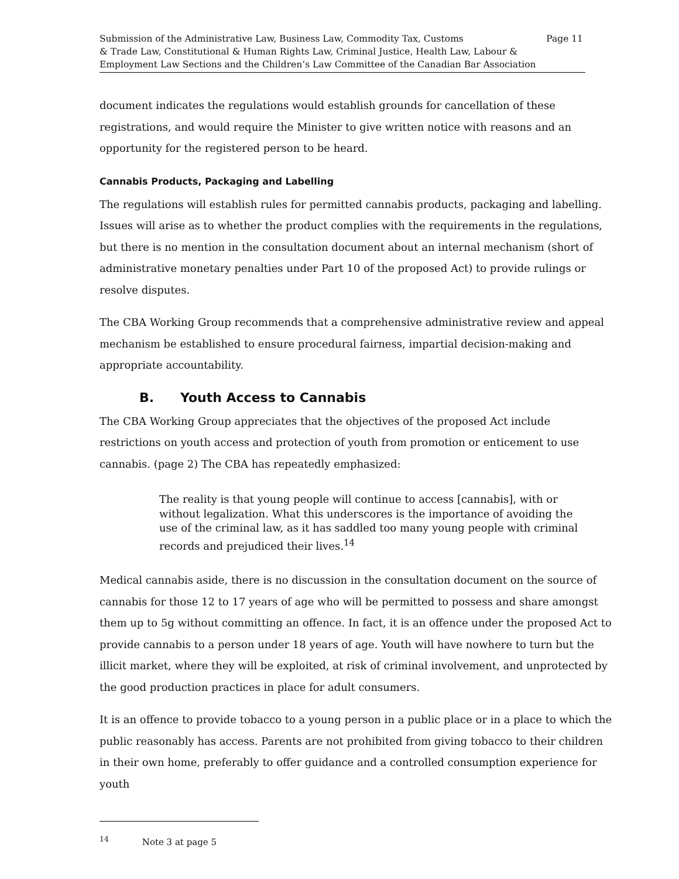Submission of the Administrative Law, Business Law, Commodity Tax, Customs
& Trade Law, Constitutional & Human Rights Law, Criminal Justice, Health Law, Labour &
Employment Law Sections and the Children’s Law Committee of the Canadian Bar Association
Page 11
document indicates the regulations would establish grounds for cancellation of these registrations, and would require the Minister to give written notice with reasons and an opportunity for the registered person to be heard.
Cannabis Products, Packaging and Labelling
The regulations will establish rules for permitted cannabis products, packaging and labelling. Issues will arise as to whether the product complies with the requirements in the regulations, but there is no mention in the consultation document about an internal mechanism (short of administrative monetary penalties under Part 10 of the proposed Act) to provide rulings or resolve disputes.
The CBA Working Group recommends that a comprehensive administrative review and appeal mechanism be established to ensure procedural fairness, impartial decision-making and appropriate accountability.
B. Youth Access to Cannabis
The CBA Working Group appreciates that the objectives of the proposed Act include restrictions on youth access and protection of youth from promotion or enticement to use cannabis. (page 2) The CBA has repeatedly emphasized:
The reality is that young people will continue to access [cannabis], with or without legalization. What this underscores is the importance of avoiding the use of the criminal law, as it has saddled too many young people with criminal records and prejudiced their lives.<sup>14</sup>
Medical cannabis aside, there is no discussion in the consultation document on the source of cannabis for those 12 to 17 years of age who will be permitted to possess and share amongst them up to 5g without committing an offence. In fact, it is an offence under the proposed Act to provide cannabis to a person under 18 years of age. Youth will have nowhere to turn but the illicit market, where they will be exploited, at risk of criminal involvement, and unprotected by the good production practices in place for adult consumers.
It is an offence to provide tobacco to a young person in a public place or in a place to which the public reasonably has access. Parents are not prohibited from giving tobacco to their children in their own home, preferably to offer guidance and a controlled consumption experience for youth
<sup>14</sup> Note 3 at page 5